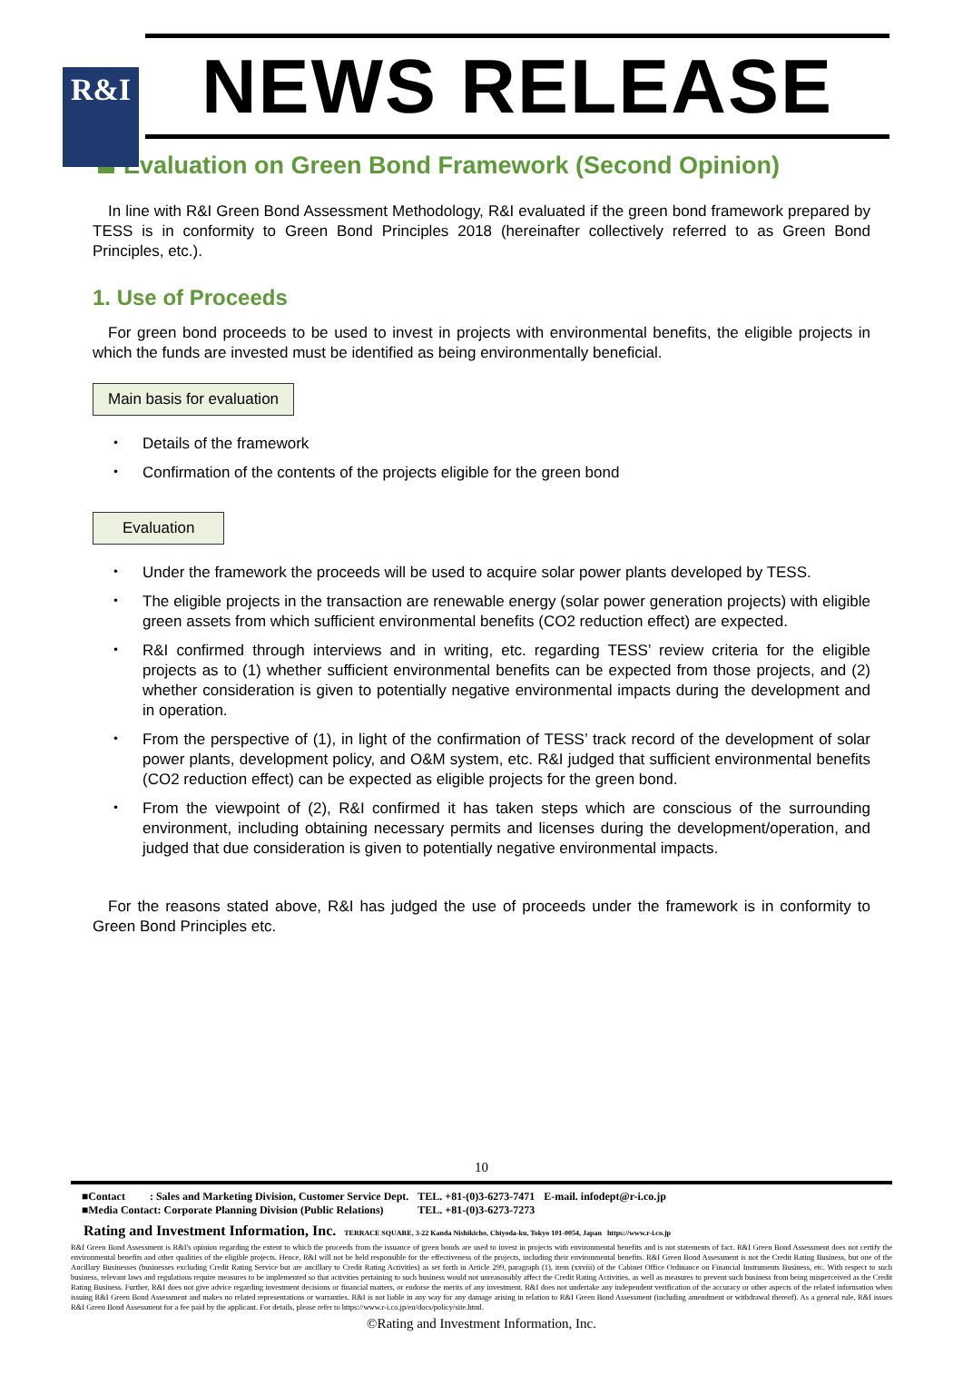R&I
NEWS RELEASE
Evaluation on Green Bond Framework (Second Opinion)
In line with R&I Green Bond Assessment Methodology, R&I evaluated if the green bond framework prepared by TESS is in conformity to Green Bond Principles 2018 (hereinafter collectively referred to as Green Bond Principles, etc.).
1. Use of Proceeds
For green bond proceeds to be used to invest in projects with environmental benefits, the eligible projects in which the funds are invested must be identified as being environmentally beneficial.
Main basis for evaluation
・ Details of the framework
・ Confirmation of the contents of the projects eligible for the green bond
Evaluation
・ Under the framework the proceeds will be used to acquire solar power plants developed by TESS.
・ The eligible projects in the transaction are renewable energy (solar power generation projects) with eligible green assets from which sufficient environmental benefits (CO2 reduction effect) are expected.
・ R&I confirmed through interviews and in writing, etc. regarding TESS’ review criteria for the eligible projects as to (1) whether sufficient environmental benefits can be expected from those projects, and (2) whether consideration is given to potentially negative environmental impacts during the development and in operation.
・ From the perspective of (1), in light of the confirmation of TESS’ track record of the development of solar power plants, development policy, and O&M system, etc. R&I judged that sufficient environmental benefits (CO2 reduction effect) can be expected as eligible projects for the green bond.
・ From the viewpoint of (2), R&I confirmed it has taken steps which are conscious of the surrounding environment, including obtaining necessary permits and licenses during the development/operation, and judged that due consideration is given to potentially negative environmental impacts.
For the reasons stated above, R&I has judged the use of proceeds under the framework is in conformity to Green Bond Principles etc.
10
| ■Contact : Sales and Marketing Division, Customer Service Dept. | TEL. +81-(0)3-6273-7471 | E-mail. infodept@r-i.co.jp |
| ■Media Contact: Corporate Planning Division (Public Relations) | TEL. +81-(0)3-6273-7273 | |
Rating and Investment Information, Inc. TERRACE SQUARE, 3-22 Kanda Nishikicho, Chiyoda-ku, Tokyo 101-0054, Japan https://www.r-i.co.jp
R&I Green Bond Assessment is R&I's opinion regarding the extent to which the proceeds from the issuance of green bonds are used to invest in projects with environmental benefits and is not statements of fact. R&I Green Bond Assessment does not certify the environmental benefits and other qualities of the eligible projects. Hence, R&I will not be held responsible for the effectiveness of the projects, including their environmental benefits. R&I Green Bond Assessment is not the Credit Rating Business, but one of the Ancillary Businesses (businesses excluding Credit Rating Service but are ancillary to Credit Rating Activities) as set forth in Article 299, paragraph (1), item (xxviii) of the Cabinet Office Ordinance on Financial Instruments Business, etc. With respect to such business, relevant laws and regulations require measures to be implemented so that activities pertaining to such business would not unreasonably affect the Credit Rating Activities, as well as measures to prevent such business from being misperceived as the Credit Rating Business. Further, R&I does not give advice regarding investment decisions or financial matters, or endorse the merits of any investment. R&I does not undertake any independent verification of the accuracy or other aspects of the related information when issuing R&I Green Bond Assessment and makes no related representations or warranties. R&I is not liable in any way for any damage arising in relation to R&I Green Bond Assessment (including amendment or withdrawal thereof). As a general rule, R&I issues R&I Green Bond Assessment for a fee paid by the applicant. For details, please refer to https://www.r-i.co.jp/en/docs/policy/site.html.
©Rating and Investment Information, Inc.